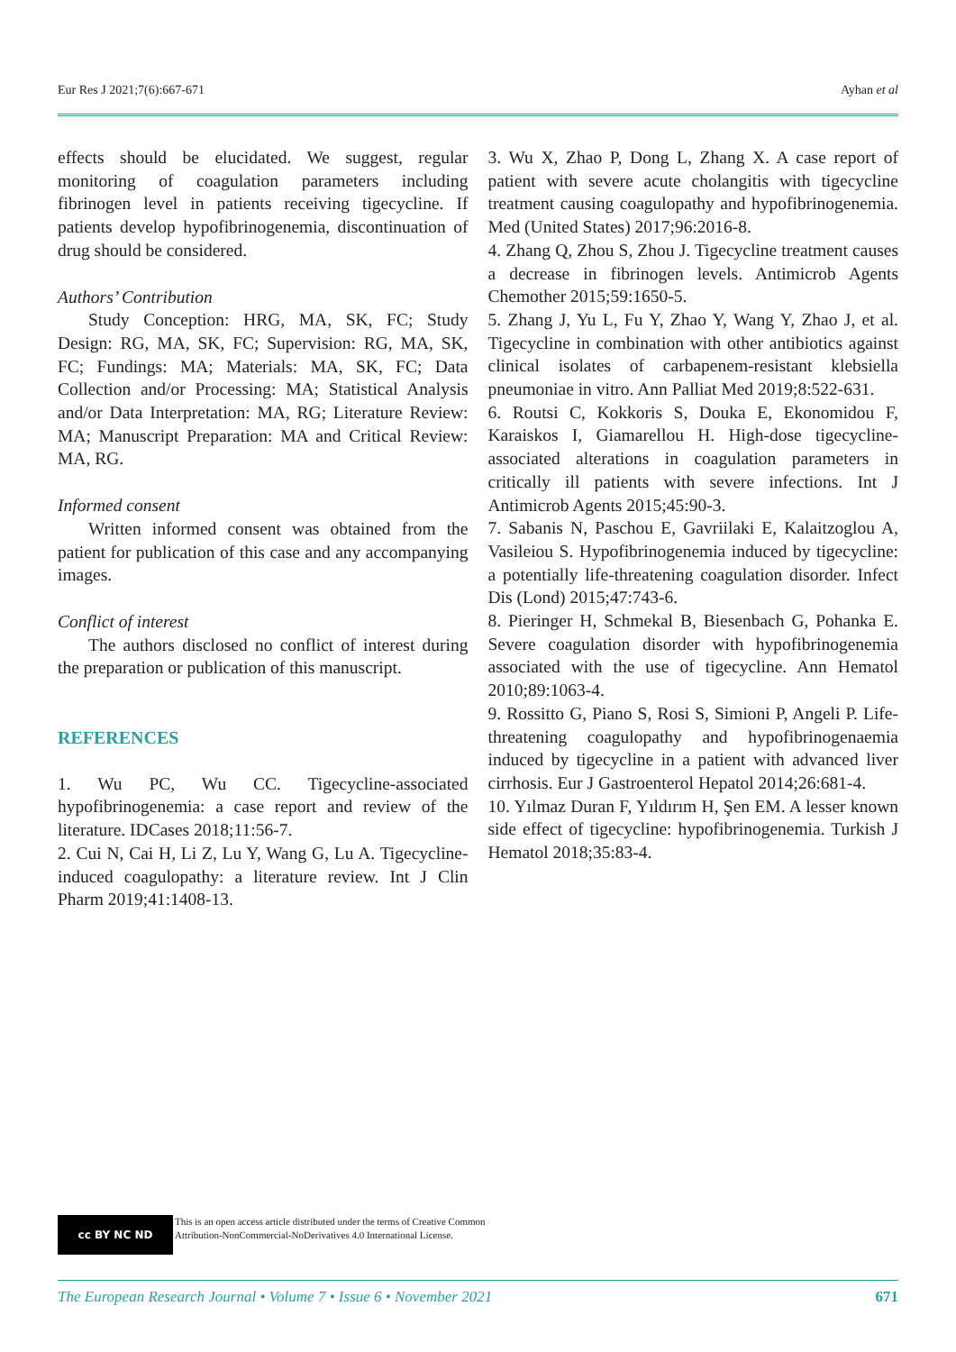Eur Res J 2021;7(6):667-671 Ayhan et al
effects should be elucidated. We suggest, regular monitoring of coagulation parameters including fibrinogen level in patients receiving tigecycline. If patients develop hypofibrinogenemia, discontinuation of drug should be considered.
Authors’ Contribution
Study Conception: HRG, MA, SK, FC; Study Design: RG, MA, SK, FC; Supervision: RG, MA, SK, FC; Fundings: MA; Materials: MA, SK, FC; Data Collection and/or Processing: MA; Statistical Analysis and/or Data Interpretation: MA, RG; Literature Review: MA; Manuscript Preparation: MA and Critical Review: MA, RG.
Informed consent
Written informed consent was obtained from the patient for publication of this case and any accompanying images.
Conflict of interest
The authors disclosed no conflict of interest during the preparation or publication of this manuscript.
REFERENCES
1. Wu PC, Wu CC. Tigecycline-associated hypofibrinogenemia: a case report and review of the literature. IDCases 2018;11:56-7.
2. Cui N, Cai H, Li Z, Lu Y, Wang G, Lu A. Tigecycline-induced coagulopathy: a literature review. Int J Clin Pharm 2019;41:1408-13.
3. Wu X, Zhao P, Dong L, Zhang X. A case report of patient with severe acute cholangitis with tigecycline treatment causing coagulopathy and hypofibrinogenemia. Med (United States) 2017;96:2016-8.
4. Zhang Q, Zhou S, Zhou J. Tigecycline treatment causes a decrease in fibrinogen levels. Antimicrob Agents Chemother 2015;59:1650-5.
5. Zhang J, Yu L, Fu Y, Zhao Y, Wang Y, Zhao J, et al. Tigecycline in combination with other antibiotics against clinical isolates of carbapenem-resistant klebsiella pneumoniae in vitro. Ann Palliat Med 2019;8:522-631.
6. Routsi C, Kokkoris S, Douka E, Ekonomidou F, Karaiskos I, Giamarellou H. High-dose tigecycline-associated alterations in coagulation parameters in critically ill patients with severe infections. Int J Antimicrob Agents 2015;45:90-3.
7. Sabanis N, Paschou E, Gavriilaki E, Kalaitzoglou A, Vasileiou S. Hypofibrinogenemia induced by tigecycline: a potentially life-threatening coagulation disorder. Infect Dis (Lond) 2015;47:743-6.
8. Pieringer H, Schmekal B, Biesenbach G, Pohanka E. Severe coagulation disorder with hypofibrinogenemia associated with the use of tigecycline. Ann Hematol 2010;89:1063-4.
9. Rossitto G, Piano S, Rosi S, Simioni P, Angeli P. Life-threatening coagulopathy and hypofibrinogenaemia induced by tigecycline in a patient with advanced liver cirrhosis. Eur J Gastroenterol Hepatol 2014;26:681-4.
10. Yılmaz Duran F, Yıldırım H, Şen EM. A lesser known side effect of tigecycline: hypofibrinogenemia. Turkish J Hematol 2018;35:83-4.
cc BY NC ND
This is an open access article distributed under the terms of Creative Common
Attribution-NonCommercial-NoDerivatives 4.0 International License.
The European Research Journal • Volume 7 • Issue 6 • November 2021 671